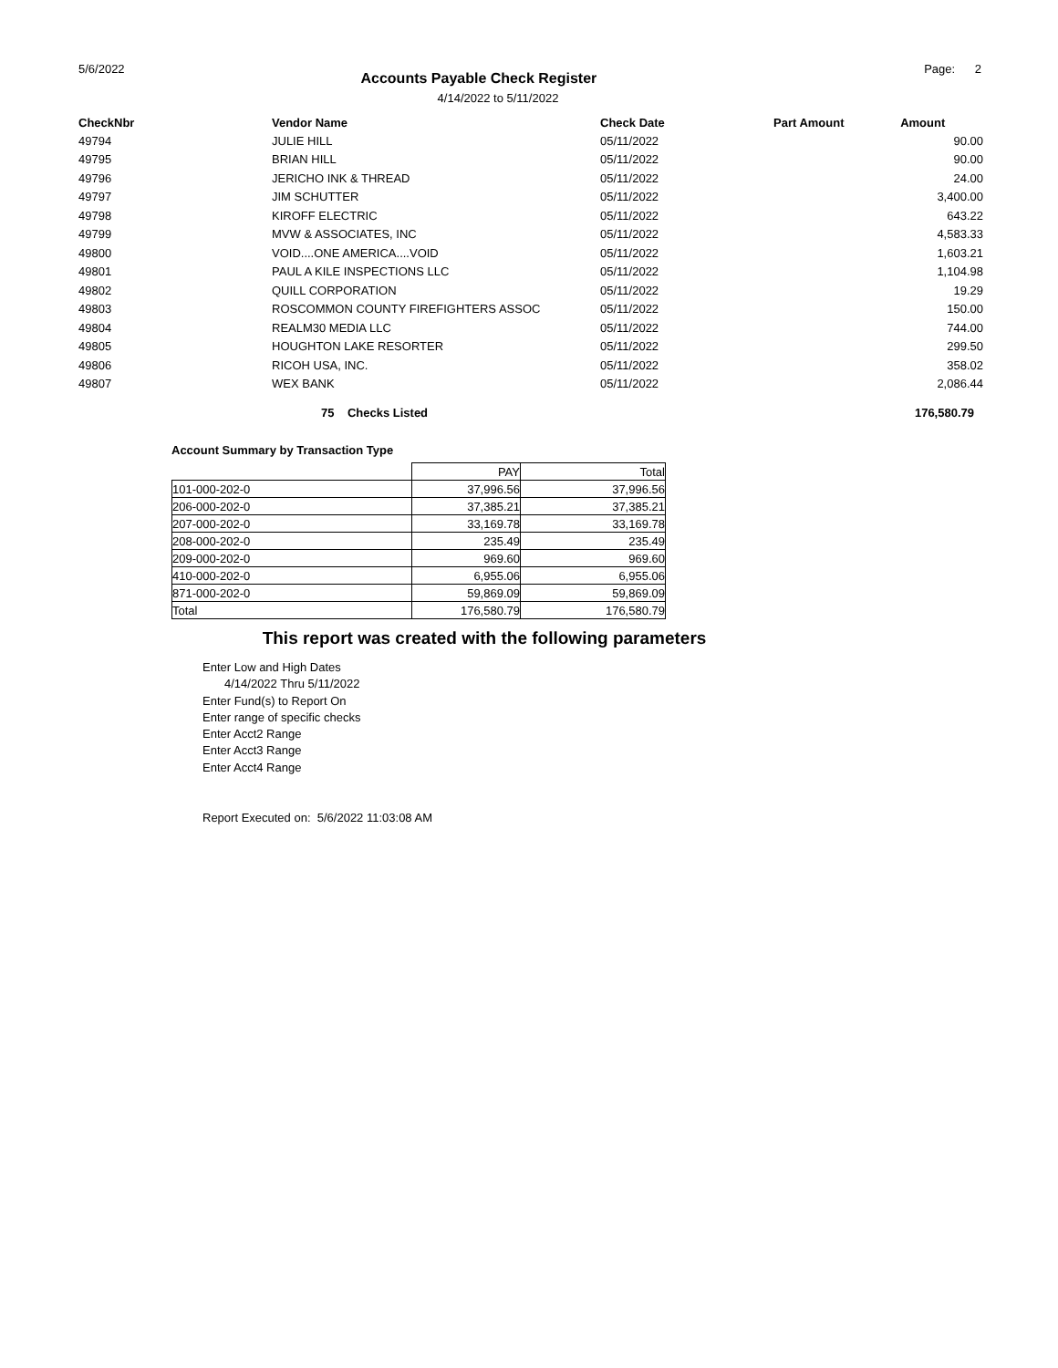5/6/2022 Accounts Payable Check Register Page: 2
4/14/2022 to 5/11/2022
| CheckNbr | Vendor Name | Check Date | Part Amount | Amount |
| --- | --- | --- | --- | --- |
| 49794 | JULIE HILL | 05/11/2022 | | 90.00 |
| 49795 | BRIAN HILL | 05/11/2022 | | 90.00 |
| 49796 | JERICHO INK & THREAD | 05/11/2022 | | 24.00 |
| 49797 | JIM SCHUTTER | 05/11/2022 | | 3,400.00 |
| 49798 | KIROFF ELECTRIC | 05/11/2022 | | 643.22 |
| 49799 | MVW & ASSOCIATES, INC | 05/11/2022 | | 4,583.33 |
| 49800 | VOID....ONE AMERICA....VOID | 05/11/2022 | | 1,603.21 |
| 49801 | PAUL A KILE INSPECTIONS LLC | 05/11/2022 | | 1,104.98 |
| 49802 | QUILL CORPORATION | 05/11/2022 | | 19.29 |
| 49803 | ROSCOMMON COUNTY FIREFIGHTERS ASSOC | 05/11/2022 | | 150.00 |
| 49804 | REALM30 MEDIA LLC | 05/11/2022 | | 744.00 |
| 49805 | HOUGHTON LAKE RESORTER | 05/11/2022 | | 299.50 |
| 49806 | RICOH USA, INC. | 05/11/2022 | | 358.02 |
| 49807 | WEX BANK | 05/11/2022 | | 2,086.44 |
75 Checks Listed 176,580.79
Account Summary by Transaction Type
| | PAY | Total |
| 101-000-202-0 | 37,996.56 | 37,996.56 |
| 206-000-202-0 | 37,385.21 | 37,385.21 |
| 207-000-202-0 | 33,169.78 | 33,169.78 |
| 208-000-202-0 | 235.49 | 235.49 |
| 209-000-202-0 | 969.60 | 969.60 |
| 410-000-202-0 | 6,955.06 | 6,955.06 |
| 871-000-202-0 | 59,869.09 | 59,869.09 |
| Total | 176,580.79 | 176,580.79 |
This report was created with the following parameters
Enter Low and High Dates
4/14/2022 Thru 5/11/2022
Enter Fund(s) to Report On
Enter range of specific checks
Enter Acct2 Range
Enter Acct3 Range
Enter Acct4 Range
Report Executed on: 5/6/2022 11:03:08 AM